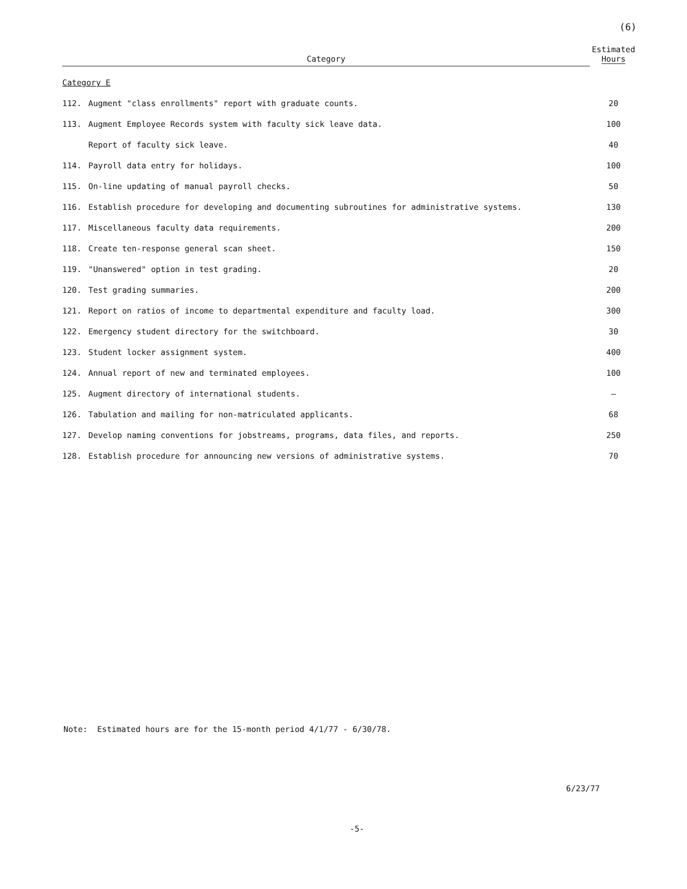(6)
| Category | | Estimated Hours |
| --- | --- | --- |
| Category E | | |
| 112. | Augment "class enrollments" report with graduate counts. | 20 |
| 113. | Augment Employee Records system with faculty sick leave data. | 100 |
| | Report of faculty sick leave. | 40 |
| 114. | Payroll data entry for holidays. | 100 |
| 115. | On-line updating of manual payroll checks. | 50 |
| 116. | Establish procedure for developing and documenting subroutines for administrative systems. | 130 |
| 117. | Miscellaneous faculty data requirements. | 200 |
| 118. | Create ten-response general scan sheet. | 150 |
| 119. | "Unanswered" option in test grading. | 20 |
| 120. | Test grading summaries. | 200 |
| 121. | Report on ratios of income to departmental expenditure and faculty load. | 300 |
| 122. | Emergency student directory for the switchboard. | 30 |
| 123. | Student locker assignment system. | 400 |
| 124. | Annual report of new and terminated employees. | 100 |
| 125. | Augment directory of international students. | — |
| 126. | Tabulation and mailing for non-matriculated applicants. | 68 |
| 127. | Develop naming conventions for jobstreams, programs, data files, and reports. | 250 |
| 128. | Establish procedure for announcing new versions of administrative systems. | 70 |
Note: Estimated hours are for the 15-month period 4/1/77 - 6/30/78.
6/23/77
-5-